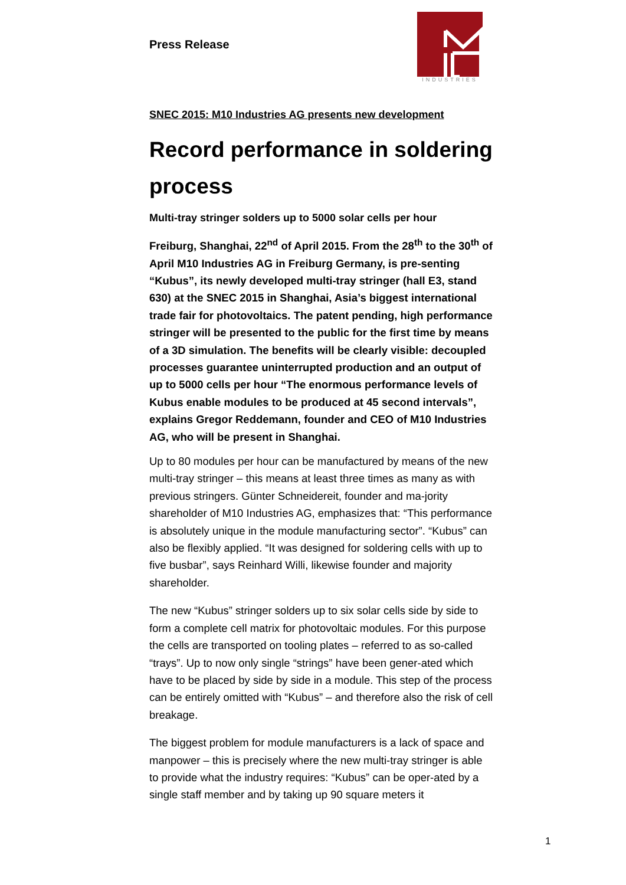Press Release
INDUSTRIES
SNEC 2015: M10 Industries AG presents new development
Record performance in soldering process
Multi-tray stringer solders up to 5000 solar cells per hour
Freiburg, Shanghai, 22<sup>nd</sup> of April 2015. From the 28<sup>th</sup> to the 30<sup>th</sup> of April M10 Industries AG in Freiburg Germany, is pre-senting “Kubus”, its newly developed multi-tray stringer (hall E3, stand 630) at the SNEC 2015 in Shanghai, Asia’s biggest international trade fair for photovoltaics. The patent pending, high performance stringer will be presented to the public for the first time by means of a 3D simulation. The benefits will be clearly visible: decoupled processes guarantee uninterrupted production and an output of up to 5000 cells per hour “The enormous performance levels of Kubus enable modules to be produced at 45 second intervals”, explains Gregor Reddemann, founder and CEO of M10 Industries AG, who will be present in Shanghai.
Up to 80 modules per hour can be manufactured by means of the new multi-tray stringer – this means at least three times as many as with previous stringers. Günter Schneidereit, founder and ma-jority shareholder of M10 Industries AG, emphasizes that: “This performance is absolutely unique in the module manufacturing sector”. “Kubus” can also be flexibly applied. “It was designed for soldering cells with up to five busbar”, says Reinhard Willi, likewise founder and majority shareholder.
The new “Kubus” stringer solders up to six solar cells side by side to form a complete cell matrix for photovoltaic modules. For this purpose the cells are transported on tooling plates – referred to as so-called “trays”. Up to now only single “strings” have been gener-ated which have to be placed by side by side in a module. This step of the process can be entirely omitted with “Kubus” – and therefore also the risk of cell breakage.
The biggest problem for module manufacturers is a lack of space and manpower – this is precisely where the new multi-tray stringer is able to provide what the industry requires: “Kubus” can be oper-ated by a single staff member and by taking up 90 square meters it
1